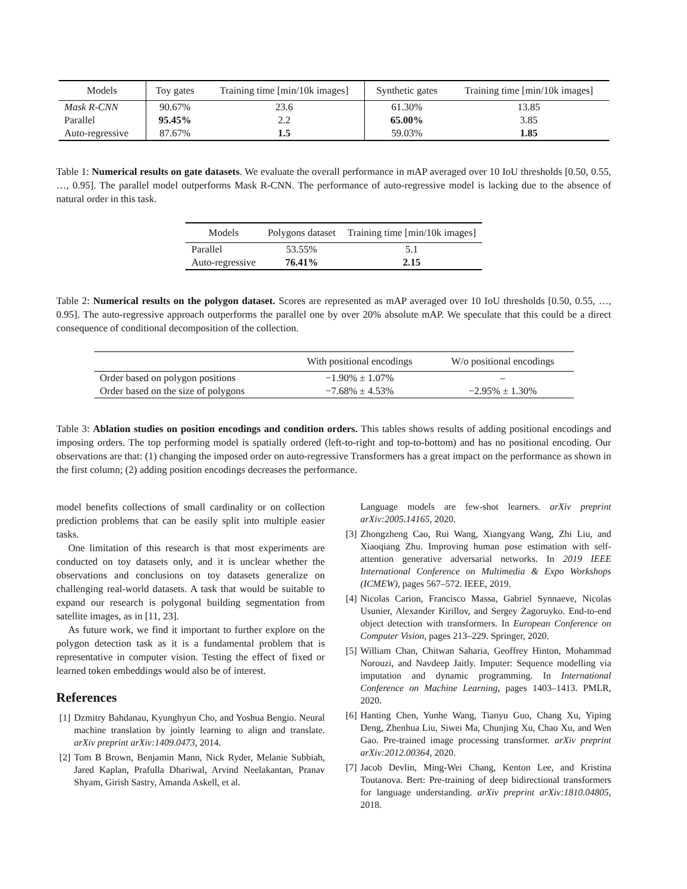| Models | Toy gates | Training time [min/10k images] | Synthetic gates | Training time [min/10k images] |
| --- | --- | --- | --- | --- |
| Mask R-CNN | 90.67% | 23.6 | 61.30% | 13.85 |
| Parallel | 95.45% | 2.2 | 65.00% | 3.85 |
| Auto-regressive | 87.67% | 1.5 | 59.03% | 1.85 |
Table 1: Numerical results on gate datasets. We evaluate the overall performance in mAP averaged over 10 IoU thresholds [0.50, 0.55, …, 0.95]. The parallel model outperforms Mask R-CNN. The performance of auto-regressive model is lacking due to the absence of natural order in this task.
| Models | Polygons dataset | Training time [min/10k images] |
| --- | --- | --- |
| Parallel | 53.55% | 5.1 |
| Auto-regressive | 76.41% | 2.15 |
Table 2: Numerical results on the polygon dataset. Scores are represented as mAP averaged over 10 IoU thresholds [0.50, 0.55, …, 0.95]. The auto-regressive approach outperforms the parallel one by over 20% absolute mAP. We speculate that this could be a direct consequence of conditional decomposition of the collection.
| | With positional encodings | W/o positional encodings |
| --- | --- | --- |
| Order based on polygon positions | −1.90% ± 1.07% | – |
| Order based on the size of polygons | −7.68% ± 4.53% | −2.95% ± 1.30% |
Table 3: Ablation studies on position encodings and condition orders. This tables shows results of adding positional encodings and imposing orders. The top performing model is spatially ordered (left-to-right and top-to-bottom) and has no positional encoding. Our observations are that: (1) changing the imposed order on auto-regressive Transformers has a great impact on the performance as shown in the first column; (2) adding position encodings decreases the performance.
model benefits collections of small cardinality or on collection prediction problems that can be easily split into multiple easier tasks.
One limitation of this research is that most experiments are conducted on toy datasets only, and it is unclear whether the observations and conclusions on toy datasets generalize on challenging real-world datasets. A task that would be suitable to expand our research is polygonal building segmentation from satellite images, as in [11, 23].
As future work, we find it important to further explore on the polygon detection task as it is a fundamental problem that is representative in computer vision. Testing the effect of fixed or learned token embeddings would also be of interest.
References
[1] Dzmitry Bahdanau, Kyunghyun Cho, and Yoshua Bengio. Neural machine translation by jointly learning to align and translate. arXiv preprint arXiv:1409.0473, 2014.
[2] Tom B Brown, Benjamin Mann, Nick Ryder, Melanie Subbiah, Jared Kaplan, Prafulla Dhariwal, Arvind Neelakantan, Pranav Shyam, Girish Sastry, Amanda Askell, et al.
Language models are few-shot learners. arXiv preprint arXiv:2005.14165, 2020.
[3] Zhongzheng Cao, Rui Wang, Xiangyang Wang, Zhi Liu, and Xiaoqiang Zhu. Improving human pose estimation with self-attention generative adversarial networks. In 2019 IEEE International Conference on Multimedia & Expo Workshops (ICMEW), pages 567–572. IEEE, 2019.
[4] Nicolas Carion, Francisco Massa, Gabriel Synnaeve, Nicolas Usunier, Alexander Kirillov, and Sergey Zagoruyko. End-to-end object detection with transformers. In European Conference on Computer Vision, pages 213–229. Springer, 2020.
[5] William Chan, Chitwan Saharia, Geoffrey Hinton, Mohammad Norouzi, and Navdeep Jaitly. Imputer: Sequence modelling via imputation and dynamic programming. In International Conference on Machine Learning, pages 1403–1413. PMLR, 2020.
[6] Hanting Chen, Yunhe Wang, Tianyu Guo, Chang Xu, Yiping Deng, Zhenhua Liu, Siwei Ma, Chunjing Xu, Chao Xu, and Wen Gao. Pre-trained image processing transformer. arXiv preprint arXiv:2012.00364, 2020.
[7] Jacob Devlin, Ming-Wei Chang, Kenton Lee, and Kristina Toutanova. Bert: Pre-training of deep bidirectional transformers for language understanding. arXiv preprint arXiv:1810.04805, 2018.